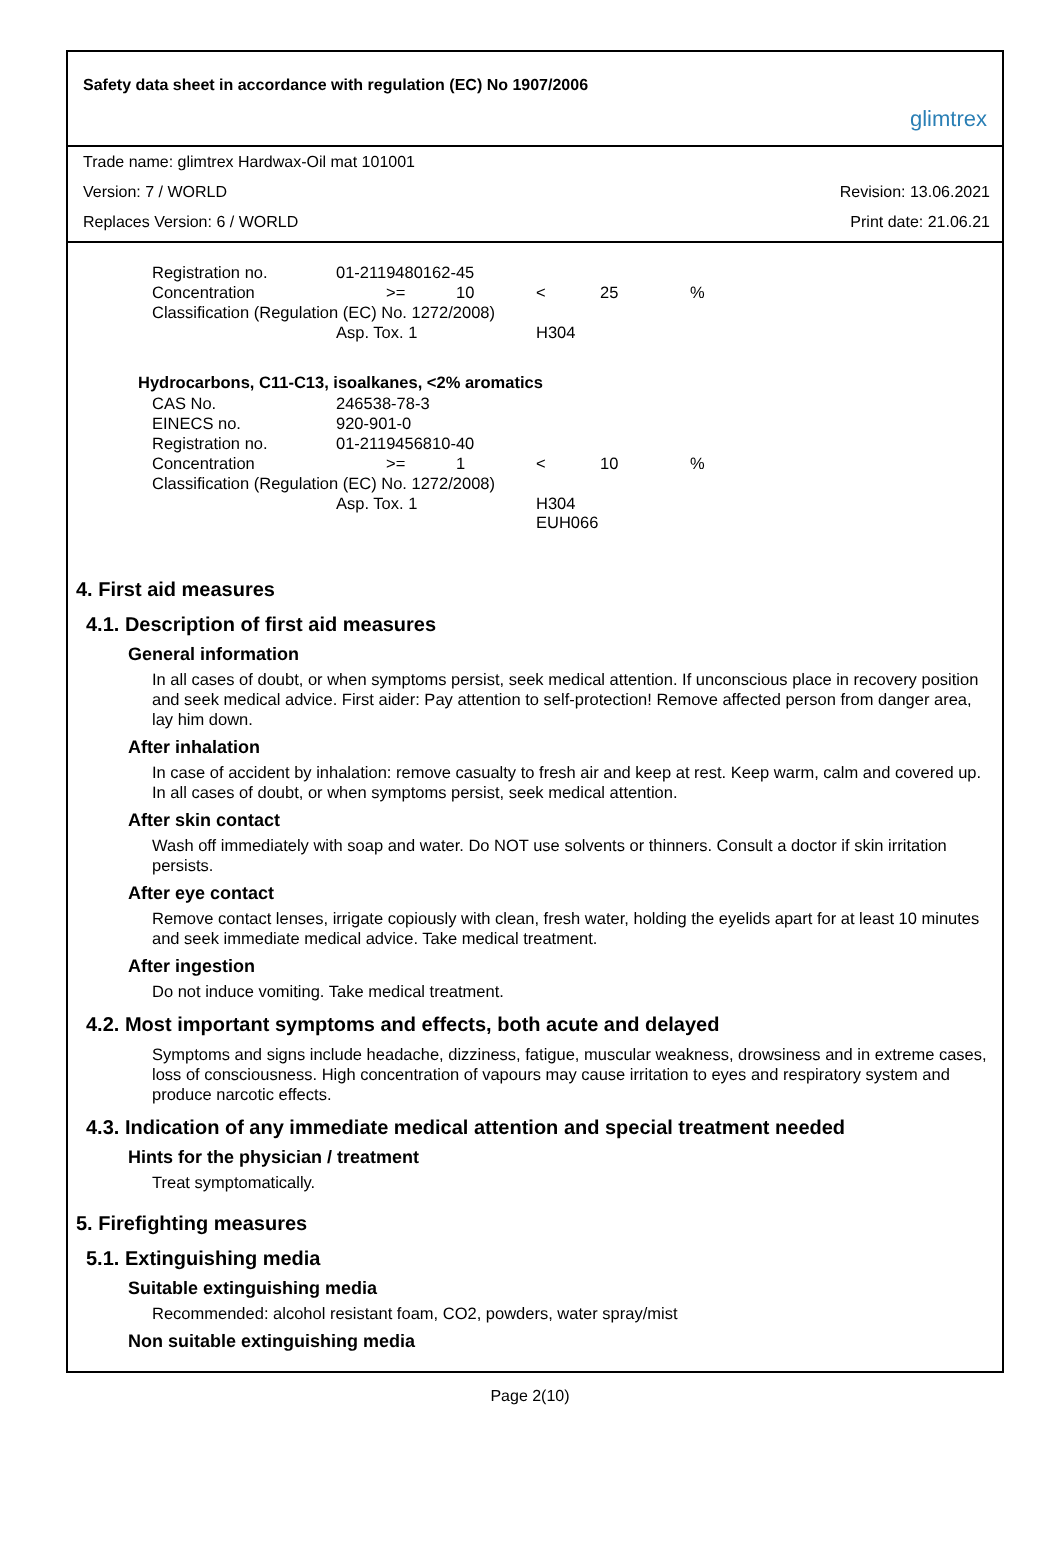Safety data sheet in accordance with regulation (EC) No 1907/2006 glimtrex
Trade name: glimtrex Hardwax-Oil mat 101001
Version: 7 / WORLD Revision: 13.06.2021
Replaces Version: 6 / WORLD Print date: 21.06.21
| Registration no. | 01-2119480162-45 | | | | | |
| Concentration | | >= | 10 | < | 25 | % |
| Classification (Regulation (EC) No. 1272/2008) | | | | | | |
| | Asp. Tox. 1 | | | H304 | | |
Hydrocarbons, C11-C13, isoalkanes, <2% aromatics
| CAS No. | 246538-78-3 | | | | | |
| EINECS no. | 920-901-0 | | | | | |
| Registration no. | 01-2119456810-40 | | | | | |
| Concentration | | >= | 1 | < | 10 | % |
| Classification (Regulation (EC) No. 1272/2008) | | | | | | |
| | Asp. Tox. 1 | | | H304 EUH066 | | |
4. First aid measures
4.1. Description of first aid measures
General information
In all cases of doubt, or when symptoms persist, seek medical attention. If unconscious place in recovery position and seek medical advice. First aider: Pay attention to self-protection! Remove affected person from danger area, lay him down.
After inhalation
In case of accident by inhalation: remove casualty to fresh air and keep at rest. Keep warm, calm and covered up. In all cases of doubt, or when symptoms persist, seek medical attention.
After skin contact
Wash off immediately with soap and water. Do NOT use solvents or thinners. Consult a doctor if skin irritation persists.
After eye contact
Remove contact lenses, irrigate copiously with clean, fresh water, holding the eyelids apart for at least 10 minutes and seek immediate medical advice. Take medical treatment.
After ingestion
Do not induce vomiting. Take medical treatment.
4.2. Most important symptoms and effects, both acute and delayed
Symptoms and signs include headache, dizziness, fatigue, muscular weakness, drowsiness and in extreme cases, loss of consciousness. High concentration of vapours may cause irritation to eyes and respiratory system and produce narcotic effects.
4.3. Indication of any immediate medical attention and special treatment needed
Hints for the physician / treatment
Treat symptomatically.
5. Firefighting measures
5.1. Extinguishing media
Suitable extinguishing media
Recommended: alcohol resistant foam, CO2, powders, water spray/mist
Non suitable extinguishing media
Page 2(10)